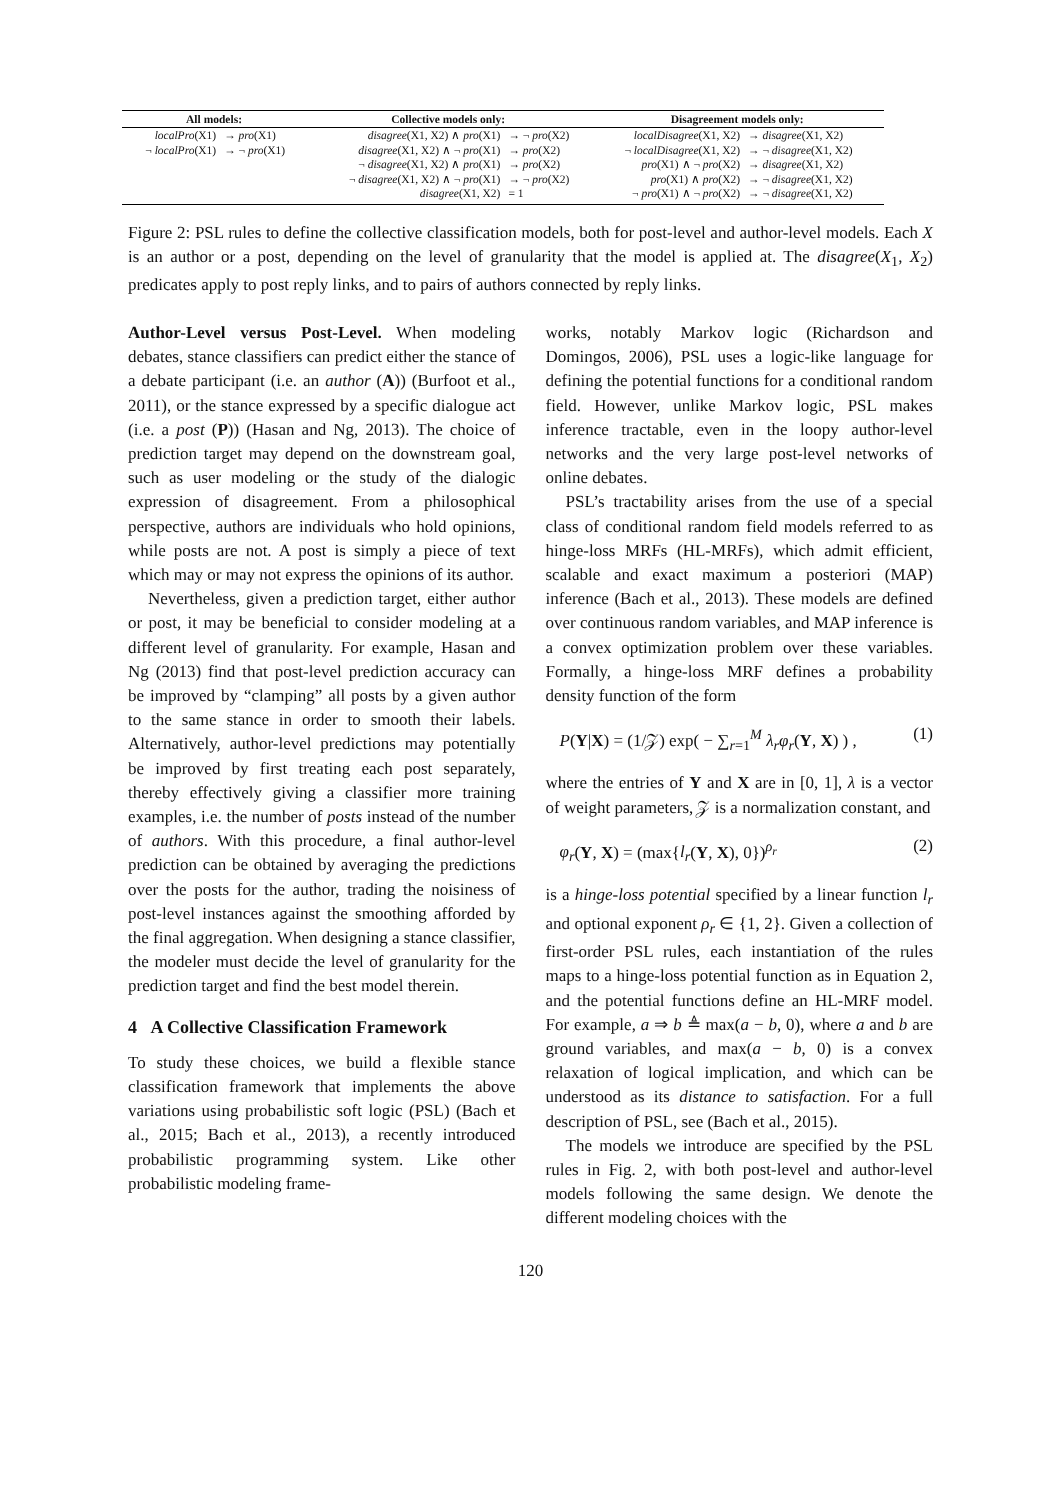| All models: | | Collective models only: | | Disagreement models only: | |
| --- | --- | --- | --- | --- | --- |
| localPro (X1) | → pro (X1) | disagree (X1, X2) ∧ pro (X1) | → ¬ pro (X2) | localDisagree (X1, X2) | → disagree (X1, X2) |
| ¬ localPro (X1) | → ¬ pro (X1) | disagree (X1, X2) ∧ ¬ pro (X1) | → pro (X2) | ¬ localDisagree (X1, X2) | → ¬ disagree (X1, X2) |
| | | ¬ disagree (X1, X2) ∧ pro (X1) | → pro (X2) | pro (X1) ∧ ¬ pro (X2) | → disagree (X1, X2) |
| | | ¬ disagree (X1, X2) ∧ ¬ pro (X1) | → ¬ pro (X2) | pro (X1) ∧ pro (X2) | → ¬ disagree (X1, X2) |
| | | disagree (X1, X2) | = 1 | ¬ pro (X1) ∧ ¬ pro (X2) | → ¬ disagree (X1, X2) |
Figure 2: PSL rules to define the collective classification models, both for post-level and author-level models. Each X is an author or a post, depending on the level of granularity that the model is applied at. The disagree(X<sub>1</sub>, X<sub>2</sub>) predicates apply to post reply links, and to pairs of authors connected by reply links.
Author-Level versus Post-Level. When modeling debates, stance classifiers can predict either the stance of a debate participant (i.e. an author (A)) (Burfoot et al., 2011), or the stance expressed by a specific dialogue act (i.e. a post (P)) (Hasan and Ng, 2013). The choice of prediction target may depend on the downstream goal, such as user modeling or the study of the dialogic expression of disagreement. From a philosophical perspective, authors are individuals who hold opinions, while posts are not. A post is simply a piece of text which may or may not express the opinions of its author.
Nevertheless, given a prediction target, either author or post, it may be beneficial to consider modeling at a different level of granularity. For example, Hasan and Ng (2013) find that post-level prediction accuracy can be improved by “clamping” all posts by a given author to the same stance in order to smooth their labels. Alternatively, author-level predictions may potentially be improved by first treating each post separately, thereby effectively giving a classifier more training examples, i.e. the number of posts instead of the number of authors. With this procedure, a final author-level prediction can be obtained by averaging the predictions over the posts for the author, trading the noisiness of post-level instances against the smoothing afforded by the final aggregation. When designing a stance classifier, the modeler must decide the level of granularity for the prediction target and find the best model therein.
4 A Collective Classification Framework
To study these choices, we build a flexible stance classification framework that implements the above variations using probabilistic soft logic (PSL) (Bach et al., 2015; Bach et al., 2013), a recently introduced probabilistic programming system. Like other probabilistic modeling frame-
works, notably Markov logic (Richardson and Domingos, 2006), PSL uses a logic-like language for defining the potential functions for a conditional random field. However, unlike Markov logic, PSL makes inference tractable, even in the loopy author-level networks and the very large post-level networks of online debates.
PSL’s tractability arises from the use of a special class of conditional random field models referred to as hinge-loss MRFs (HL-MRFs), which admit efficient, scalable and exact maximum a posteriori (MAP) inference (Bach et al., 2013). These models are defined over continuous random variables, and MAP inference is a convex optimization problem over these variables. Formally, a hinge-loss MRF defines a probability density function of the form
P(Y|X) = (1/𝒵) exp( − ∑<sub>r=1</sub><sup>M</sup> λ<sub>r</sub>φ<sub>r</sub>(Y, X) ) , (1)
where the entries of Y and X are in [0, 1], λ is a vector of weight parameters, 𝒵 is a normalization constant, and
φ<sub>r</sub>(Y, X) = (max{l<sub>r</sub>(Y, X), 0})<sup>ρ<sub>r</sub></sup> (2)
is a hinge-loss potential specified by a linear function l<sub>r</sub> and optional exponent ρ<sub>r</sub> ∈ {1, 2}. Given a collection of first-order PSL rules, each instantiation of the rules maps to a hinge-loss potential function as in Equation 2, and the potential functions define an HL-MRF model. For example, a ⇒ b ≜ max(a − b, 0), where a and b are ground variables, and max(a − b, 0) is a convex relaxation of logical implication, and which can be understood as its distance to satisfaction. For a full description of PSL, see (Bach et al., 2015).
The models we introduce are specified by the PSL rules in Fig. 2, with both post-level and author-level models following the same design. We denote the different modeling choices with the
120